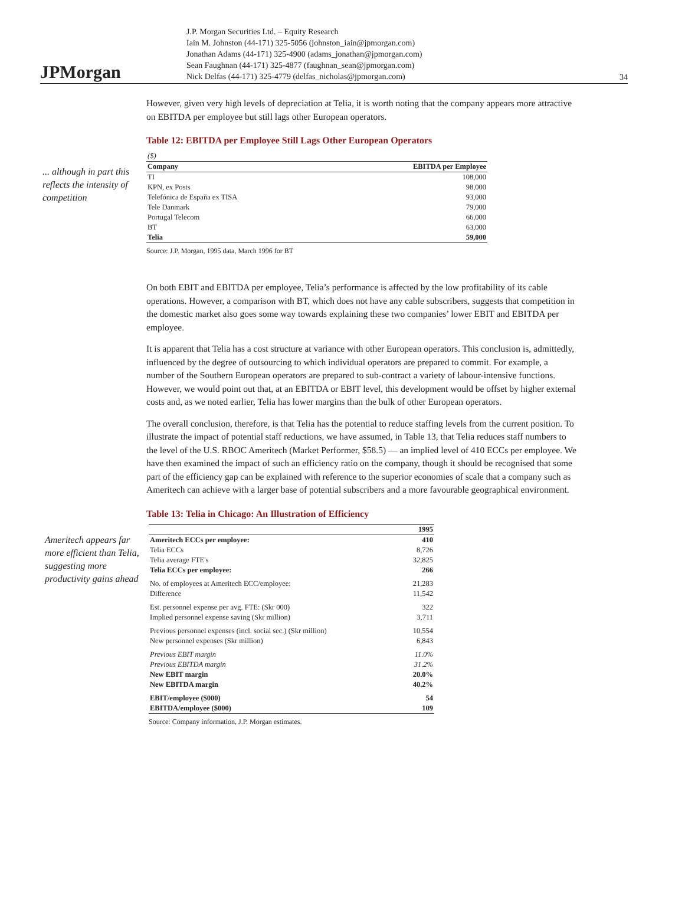JPMorgan
J.P. Morgan Securities Ltd. – Equity Research
Iain M. Johnston (44-171) 325-5056 (johnston_iain@jpmorgan.com)
Jonathan Adams (44-171) 325-4900 (adams_jonathan@jpmorgan.com)
Sean Faughnan (44-171) 325-4877 (faughnan_sean@jpmorgan.com)
Nick Delfas (44-171) 325-4779 (delfas_nicholas@jpmorgan.com)
34
However, given very high levels of depreciation at Telia, it is worth noting that the company appears more attractive on EBITDA per employee but still lags other European operators.
Table 12: EBITDA per Employee Still Lags Other European Operators
... although in part this reflects the intensity of competition
| ($) | |
| Company | EBITDA per Employee |
| TI | 108,000 |
| KPN, ex Posts | 98,000 |
| Telefónica de España ex TISA | 93,000 |
| Tele Danmark | 79,000 |
| Portugal Telecom | 66,000 |
| BT | 63,000 |
| Telia | 59,000 |
Source: J.P. Morgan, 1995 data, March 1996 for BT
On both EBIT and EBITDA per employee, Telia’s performance is affected by the low profitability of its cable operations. However, a comparison with BT, which does not have any cable subscribers, suggests that competition in the domestic market also goes some way towards explaining these two companies’ lower EBIT and EBITDA per employee.
It is apparent that Telia has a cost structure at variance with other European operators. This conclusion is, admittedly, influenced by the degree of outsourcing to which individual operators are prepared to commit. For example, a number of the Southern European operators are prepared to sub-contract a variety of labour-intensive functions. However, we would point out that, at an EBITDA or EBIT level, this development would be offset by higher external costs and, as we noted earlier, Telia has lower margins than the bulk of other European operators.
The overall conclusion, therefore, is that Telia has the potential to reduce staffing levels from the current position. To illustrate the impact of potential staff reductions, we have assumed, in Table 13, that Telia reduces staff numbers to the level of the U.S. RBOC Ameritech (Market Performer, $58.5) — an implied level of 410 ECCs per employee. We have then examined the impact of such an efficiency ratio on the company, though it should be recognised that some part of the efficiency gap can be explained with reference to the superior economies of scale that a company such as Ameritech can achieve with a larger base of potential subscribers and a more favourable geographical environment.
Table 13: Telia in Chicago: An Illustration of Efficiency
Ameritech appears far more efficient than Telia, suggesting more productivity gains ahead
| | 1995 |
| --- | --- |
| Ameritech ECCs per employee: | 410 |
| Telia ECCs | 8,726 |
| Telia average FTE's | 32,825 |
| Telia ECCs per employee: | 266 |
| No. of employees at Ameritech ECC/employee: | 21,283 |
| Difference | 11,542 |
| Est. personnel expense per avg. FTE: (Skr 000) | 322 |
| Implied personnel expense saving (Skr million) | 3,711 |
| Previous personnel expenses (incl. social sec.) (Skr million) | 10,554 |
| New personnel expenses (Skr million) | 6,843 |
| Previous EBIT margin | 11.0% |
| Previous EBITDA margin | 31.2% |
| New EBIT margin | 20.0% |
| New EBITDA margin | 40.2% |
| EBIT/employee ($000) | 54 |
| EBITDA/employee ($000) | 109 |
Source: Company information, J.P. Morgan estimates.